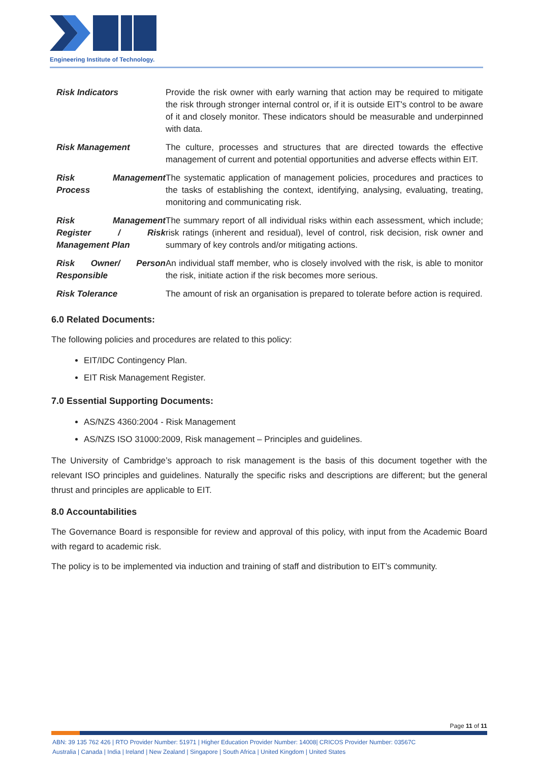Engineering Institute of Technology.
| Risk Indicators | Provide the risk owner with early warning that action may be required to mitigate the risk through stronger internal control or, if it is outside EIT's control to be aware of it and closely monitor. These indicators should be measurable and underpinned with data. |
| Risk Management | The culture, processes and structures that are directed towards the effective management of current and potential opportunities and adverse effects within EIT. |
| Risk Management Process | The systematic application of management policies, procedures and practices to the tasks of establishing the context, identifying, analysing, evaluating, treating, monitoring and communicating risk. |
| Risk Management Register / Risk Management Plan | The summary report of all individual risks within each assessment, which include; risk ratings (inherent and residual), level of control, risk decision, risk owner and summary of key controls and/or mitigating actions. |
| Risk Owner/ Person Responsible | An individual staff member, who is closely involved with the risk, is able to monitor the risk, initiate action if the risk becomes more serious. |
| Risk Tolerance | The amount of risk an organisation is prepared to tolerate before action is required. |
6.0 Related Documents:
The following policies and procedures are related to this policy:
EIT/IDC Contingency Plan.
EIT Risk Management Register.
7.0 Essential Supporting Documents:
AS/NZS 4360:2004 - Risk Management
AS/NZS ISO 31000:2009, Risk management – Principles and guidelines.
The University of Cambridge’s approach to risk management is the basis of this document together with the relevant ISO principles and guidelines. Naturally the specific risks and descriptions are different; but the general thrust and principles are applicable to EIT.
8.0 Accountabilities
The Governance Board is responsible for review and approval of this policy, with input from the Academic Board with regard to academic risk.
The policy is to be implemented via induction and training of staff and distribution to EIT’s community.
Page 11 of 11
ABN: 39 135 762 426 | RTO Provider Number: 51971 | Higher Education Provider Number: 14008| CRICOS Provider Number: 03567C
Australia | Canada | India | Ireland | New Zealand | Singapore | South Africa | United Kingdom | United States